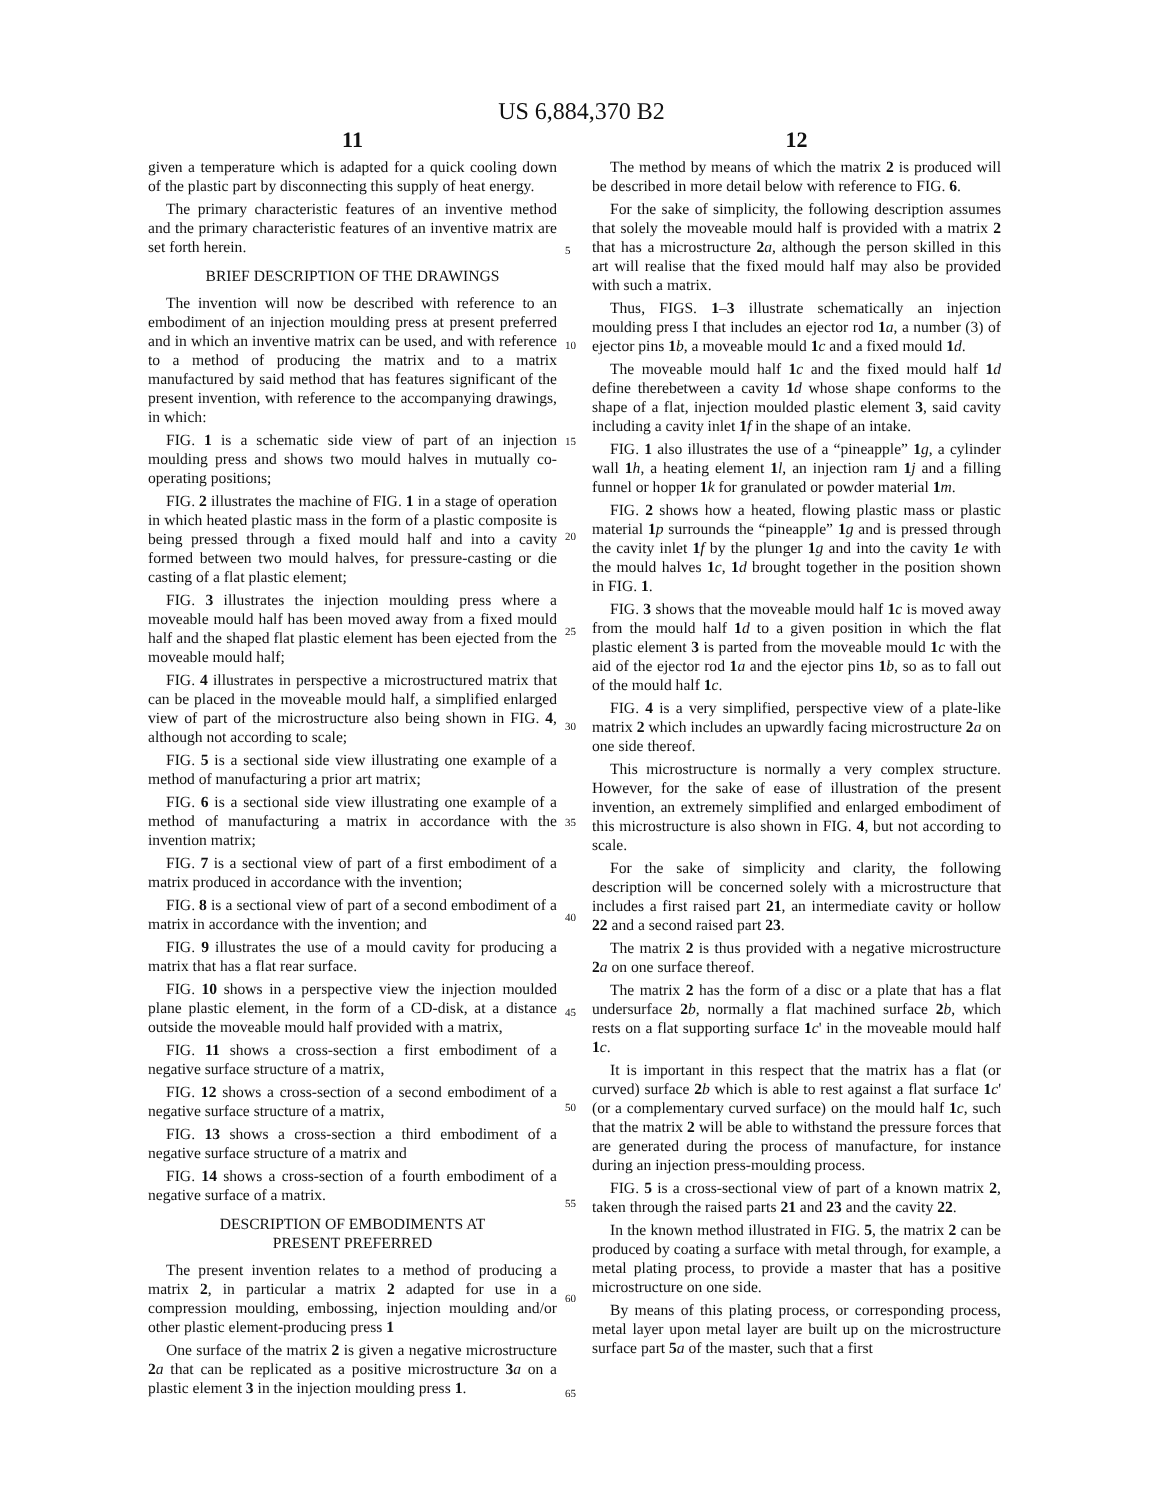US 6,884,370 B2
11
given a temperature which is adapted for a quick cooling down of the plastic part by disconnecting this supply of heat energy.
The primary characteristic features of an inventive method and the primary characteristic features of an inventive matrix are set forth herein.
BRIEF DESCRIPTION OF THE DRAWINGS
The invention will now be described with reference to an embodiment of an injection moulding press at present preferred and in which an inventive matrix can be used, and with reference to a method of producing the matrix and to a matrix manufactured by said method that has features significant of the present invention, with reference to the accompanying drawings, in which:
FIG. 1 is a schematic side view of part of an injection moulding press and shows two mould halves in mutually co-operating positions;
FIG. 2 illustrates the machine of FIG. 1 in a stage of operation in which heated plastic mass in the form of a plastic composite is being pressed through a fixed mould half and into a cavity formed between two mould halves, for pressure-casting or die casting of a flat plastic element;
FIG. 3 illustrates the injection moulding press where a moveable mould half has been moved away from a fixed mould half and the shaped flat plastic element has been ejected from the moveable mould half;
FIG. 4 illustrates in perspective a microstructured matrix that can be placed in the moveable mould half, a simplified enlarged view of part of the microstructure also being shown in FIG. 4, although not according to scale;
FIG. 5 is a sectional side view illustrating one example of a method of manufacturing a prior art matrix;
FIG. 6 is a sectional side view illustrating one example of a method of manufacturing a matrix in accordance with the invention matrix;
FIG. 7 is a sectional view of part of a first embodiment of a matrix produced in accordance with the invention;
FIG. 8 is a sectional view of part of a second embodiment of a matrix in accordance with the invention; and
FIG. 9 illustrates the use of a mould cavity for producing a matrix that has a flat rear surface.
FIG. 10 shows in a perspective view the injection moulded plane plastic element, in the form of a CD-disk, at a distance outside the moveable mould half provided with a matrix,
FIG. 11 shows a cross-section a first embodiment of a negative surface structure of a matrix,
FIG. 12 shows a cross-section of a second embodiment of a negative surface structure of a matrix,
FIG. 13 shows a cross-section a third embodiment of a negative surface structure of a matrix and
FIG. 14 shows a cross-section of a fourth embodiment of a negative surface of a matrix.
DESCRIPTION OF EMBODIMENTS AT
PRESENT PREFERRED
The present invention relates to a method of producing a matrix 2, in particular a matrix 2 adapted for use in a compression moulding, embossing, injection moulding and/or other plastic element-producing press 1
One surface of the matrix 2 is given a negative microstructure 2 a that can be replicated as a positive microstructure 3 a on a plastic element 3 in the injection moulding press 1.
5
10
15
20
25
30
35
40
45
50
55
60
65
12
The method by means of which the matrix 2 is produced will be described in more detail below with reference to FIG. 6.
For the sake of simplicity, the following description assumes that solely the moveable mould half is provided with a matrix 2 that has a microstructure 2 a, although the person skilled in this art will realise that the fixed mould half may also be provided with such a matrix.
Thus, FIGS. 1–3 illustrate schematically an injection moulding press I that includes an ejector rod 1 a, a number (3) of ejector pins 1 b, a moveable mould 1 c and a fixed mould 1 d.
The moveable mould half 1 c and the fixed mould half 1 d define therebetween a cavity 1 d whose shape conforms to the shape of a flat, injection moulded plastic element 3, said cavity including a cavity inlet 1 f in the shape of an intake.
FIG. 1 also illustrates the use of a “pineapple” 1 g, a cylinder wall 1 h, a heating element 1 l, an injection ram 1 j and a filling funnel or hopper 1 k for granulated or powder material 1 m.
FIG. 2 shows how a heated, flowing plastic mass or plastic material 1 p surrounds the “pineapple” 1 g and is pressed through the cavity inlet 1 f by the plunger 1 g and into the cavity 1 e with the mould halves 1 c, 1 d brought together in the position shown in FIG. 1.
FIG. 3 shows that the moveable mould half 1 c is moved away from the mould half 1 d to a given position in which the flat plastic element 3 is parted from the moveable mould 1 c with the aid of the ejector rod 1 a and the ejector pins 1 b, so as to fall out of the mould half 1 c.
FIG. 4 is a very simplified, perspective view of a plate-like matrix 2 which includes an upwardly facing microstructure 2 a on one side thereof.
This microstructure is normally a very complex structure. However, for the sake of ease of illustration of the present invention, an extremely simplified and enlarged embodiment of this microstructure is also shown in FIG. 4, but not according to scale.
For the sake of simplicity and clarity, the following description will be concerned solely with a microstructure that includes a first raised part 21, an intermediate cavity or hollow 22 and a second raised part 23.
The matrix 2 is thus provided with a negative microstructure 2 a on one surface thereof.
The matrix 2 has the form of a disc or a plate that has a flat undersurface 2 b, normally a flat machined surface 2 b, which rests on a flat supporting surface 1 c' in the moveable mould half 1 c.
It is important in this respect that the matrix has a flat (or curved) surface 2 b which is able to rest against a flat surface 1 c' (or a complementary curved surface) on the mould half 1 c, such that the matrix 2 will be able to withstand the pressure forces that are generated during the process of manufacture, for instance during an injection press-moulding process.
FIG. 5 is a cross-sectional view of part of a known matrix 2, taken through the raised parts 21 and 23 and the cavity 22.
In the known method illustrated in FIG. 5, the matrix 2 can be produced by coating a surface with metal through, for example, a metal plating process, to provide a master that has a positive microstructure on one side.
By means of this plating process, or corresponding process, metal layer upon metal layer are built up on the microstructure surface part 5 a of the master, such that a first